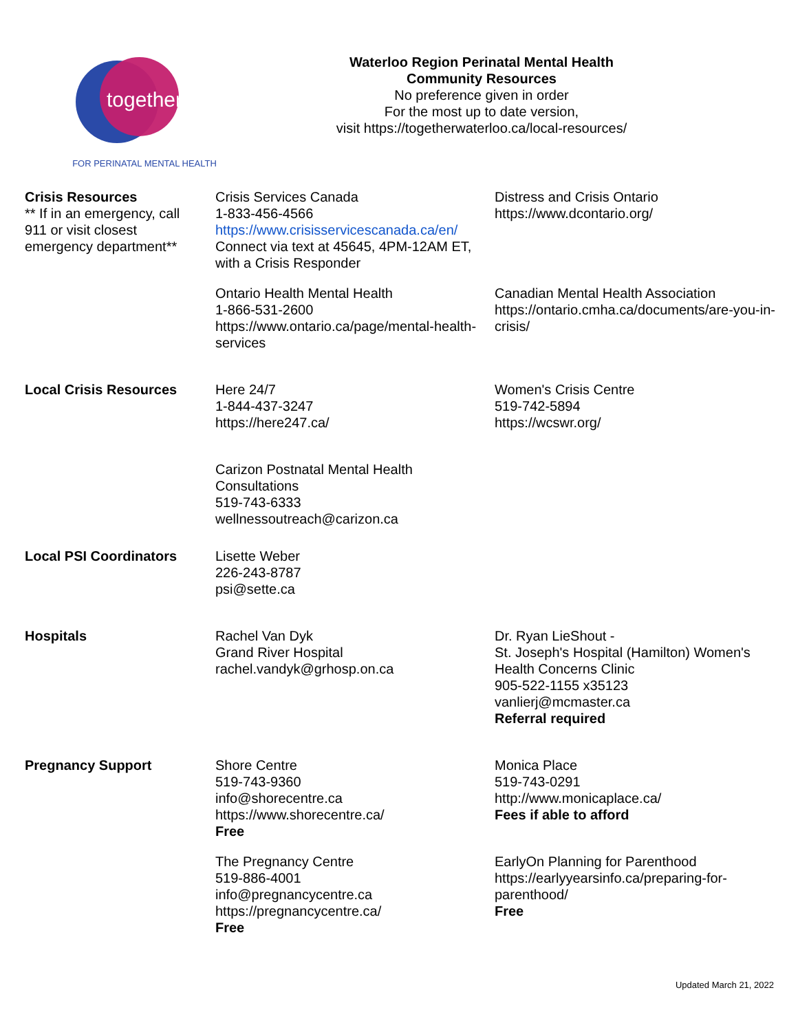together
FOR PERINATAL MENTAL HEALTH
Waterloo Region Perinatal Mental Health
Community Resources
No preference given in order
For the most up to date version,
visit https://togetherwaterloo.ca/local-resources/
| Crisis Resources ** If in an emergency, call 911 or visit closest emergency department** | Crisis Services Canada 1-833-456-4566 https://www.crisisservicescanada.ca/en/ Connect via text at 45645, 4PM-12AM ET, with a Crisis Responder | Distress and Crisis Ontario https://www.dcontario.org/ |
| | Ontario Health Mental Health 1-866-531-2600 https://www.ontario.ca/page/mental-health-services | Canadian Mental Health Association https://ontario.cmha.ca/documents/are-you-in-crisis/ |
| Local Crisis Resources | Here 24/7 1-844-437-3247 https://here247.ca/ | Women's Crisis Centre 519-742-5894 https://wcswr.org/ |
| | Carizon Postnatal Mental Health Consultations 519-743-6333 wellnessoutreach@carizon.ca | |
| Local PSI Coordinators | Lisette Weber 226-243-8787 psi@sette.ca | |
| Hospitals | Rachel Van Dyk Grand River Hospital rachel.vandyk@grhosp.on.ca | Dr. Ryan LieShout - St. Joseph's Hospital (Hamilton) Women's Health Concerns Clinic 905-522-1155 x35123 vanlierj@mcmaster.ca Referral required |
| Pregnancy Support | Shore Centre 519-743-9360 info@shorecentre.ca https://www.shorecentre.ca/ Free | Monica Place 519-743-0291 http://www.monicaplace.ca/ Fees if able to afford |
| | The Pregnancy Centre 519-886-4001 info@pregnancycentre.ca https://pregnancycentre.ca/ Free | EarlyOn Planning for Parenthood https://earlyyearsinfo.ca/preparing-for-parenthood/ Free |
Updated March 21, 2022